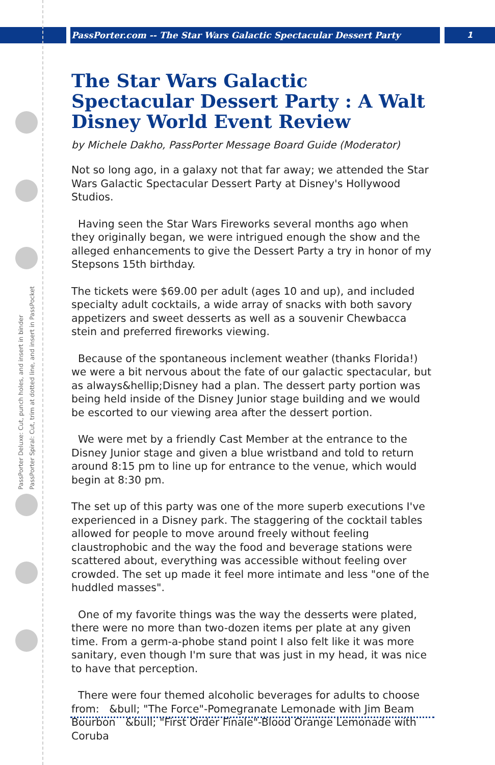PassPorter.com -- The Star Wars Galactic Spectacular Dessert Party 1
PassPorter Deluxe: Cut, punch holes, and insert in binder
PassPorter Spiral: Cut, trim at dotted line, and insert in PassPocket
The Star Wars Galactic Spectacular Dessert Party : A Walt Disney World Event Review
by Michele Dakho, PassPorter Message Board Guide (Moderator)
Not so long ago, in a galaxy not that far away; we attended the Star Wars Galactic Spectacular Dessert Party at Disney's Hollywood Studios.
Having seen the Star Wars Fireworks several months ago when they originally began, we were intrigued enough the show and the alleged enhancements to give the Dessert Party a try in honor of my Stepsons 15th birthday.
The tickets were $69.00 per adult (ages 10 and up), and included specialty adult cocktails, a wide array of snacks with both savory appetizers and sweet desserts as well as a souvenir Chewbacca stein and preferred fireworks viewing.
Because of the spontaneous inclement weather (thanks Florida!) we were a bit nervous about the fate of our galactic spectacular, but as always&hellip;Disney had a plan. The dessert party portion was being held inside of the Disney Junior stage building and we would be escorted to our viewing area after the dessert portion.
We were met by a friendly Cast Member at the entrance to the Disney Junior stage and given a blue wristband and told to return around 8:15 pm to line up for entrance to the venue, which would begin at 8:30 pm.
The set up of this party was one of the more superb executions I've experienced in a Disney park. The staggering of the cocktail tables allowed for people to move around freely without feeling claustrophobic and the way the food and beverage stations were scattered about, everything was accessible without feeling over crowded. The set up made it feel more intimate and less "one of the huddled masses".
One of my favorite things was the way the desserts were plated, there were no more than two-dozen items per plate at any given time. From a germ-a-phobe stand point I also felt like it was more sanitary, even though I'm sure that was just in my head, it was nice to have that perception.
There were four themed alcoholic beverages for adults to choose from: &bull; "The Force"-Pomegranate Lemonade with Jim Beam Bourbon &bull; "First Order Finale"-Blood Orange Lemonade with Coruba